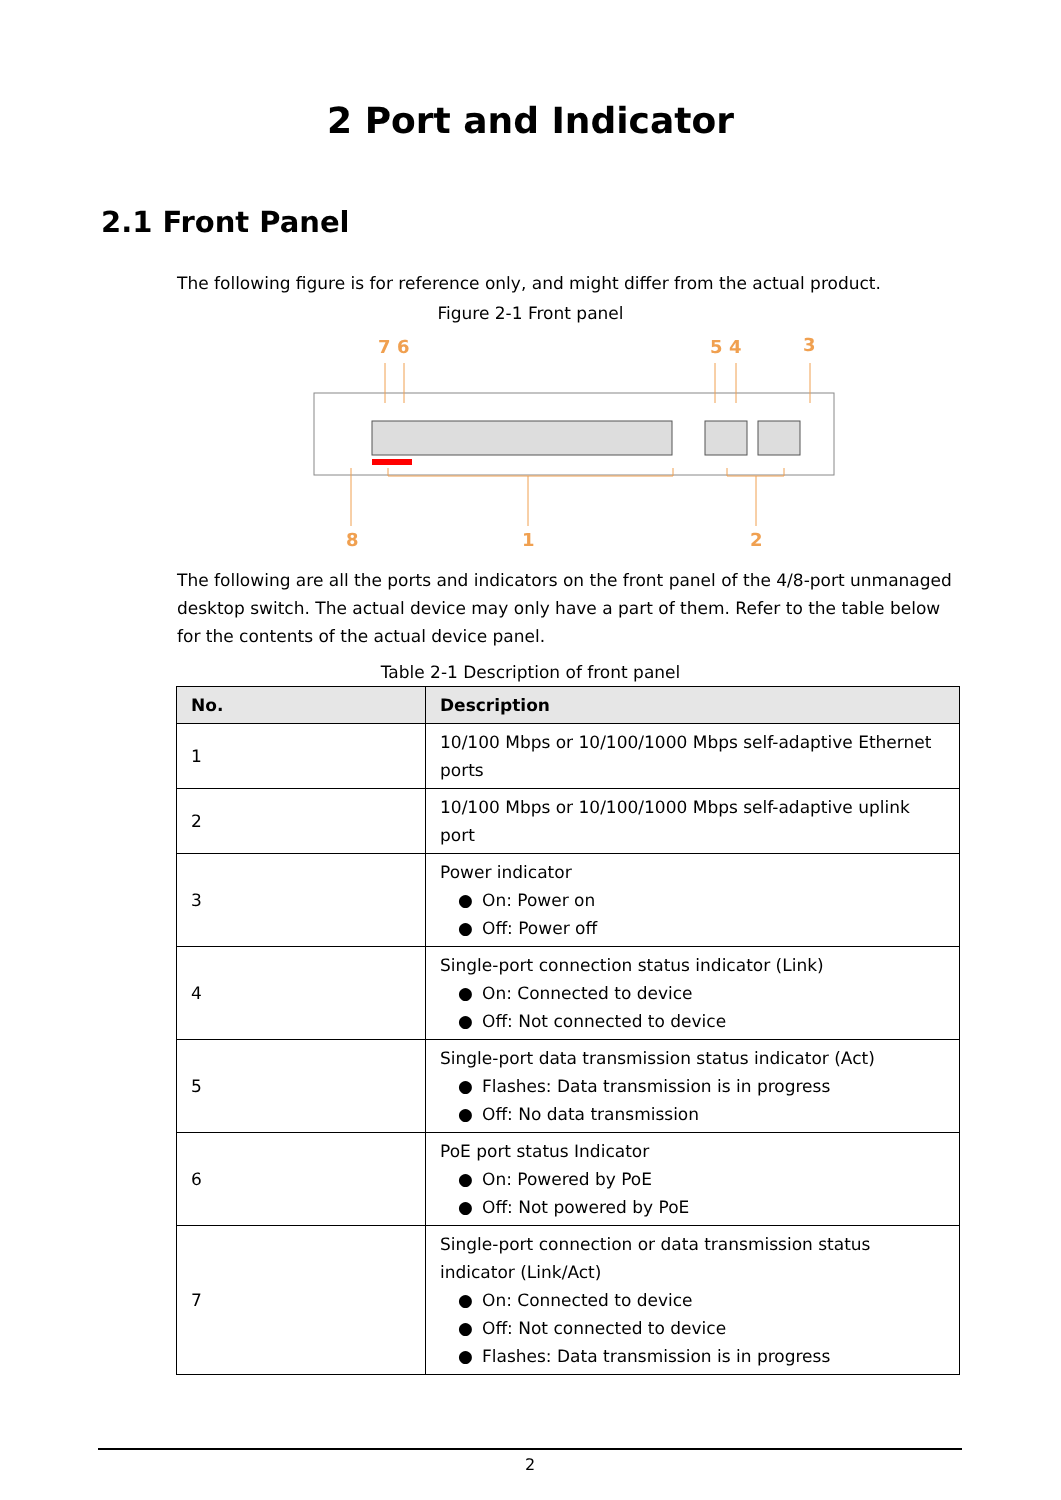2 Port and Indicator
2.1 Front Panel
The following figure is for reference only, and might differ from the actual product.
Figure 2-1 Front panel
7
6
5
4
3
8
1
2
The following are all the ports and indicators on the front panel of the 4/8-port unmanaged desktop switch. The actual device may only have a part of them. Refer to the table below for the contents of the actual device panel.
Table 2-1 Description of front panel
| No. | Description |
| --- | --- |
| 1 | 10/100 Mbps or 10/100/1000 Mbps self-adaptive Ethernet ports |
| 2 | 10/100 Mbps or 10/100/1000 Mbps self-adaptive uplink port |
| 3 | Power indicator ● On: Power on ● Off: Power off |
| 4 | Single-port connection status indicator (Link) ● On: Connected to device ● Off: Not connected to device |
| 5 | Single-port data transmission status indicator (Act) ● Flashes: Data transmission is in progress ● Off: No data transmission |
| 6 | PoE port status Indicator ● On: Powered by PoE ● Off: Not powered by PoE |
| 7 | Single-port connection or data transmission status indicator (Link/Act) ● On: Connected to device ● Off: Not connected to device ● Flashes: Data transmission is in progress |
2